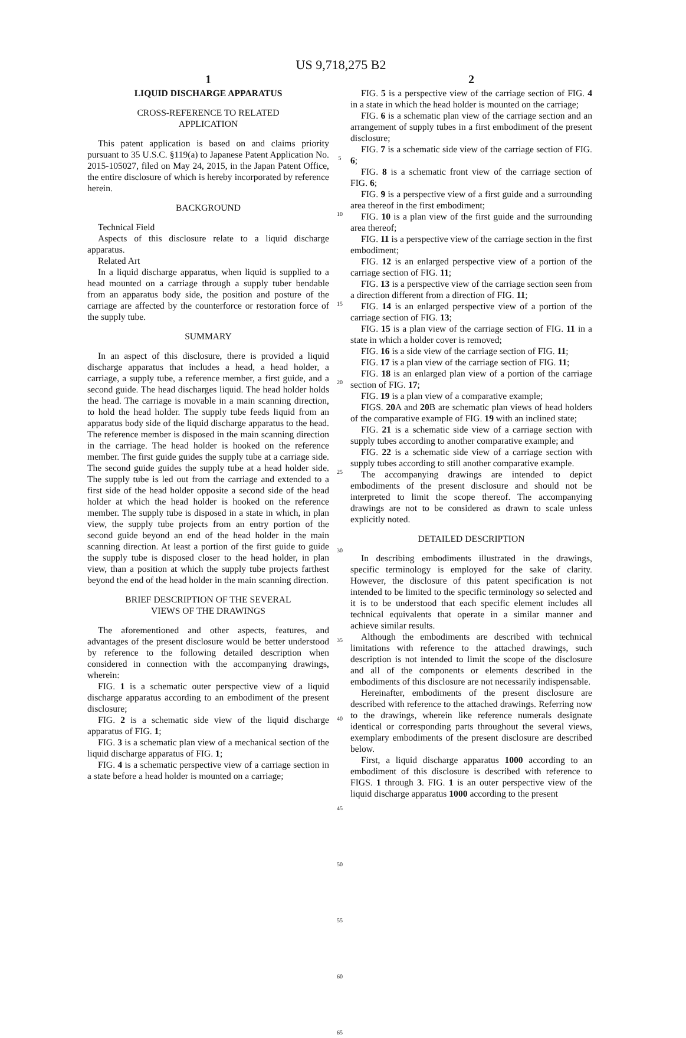US 9,718,275 B2
1
LIQUID DISCHARGE APPARATUS
CROSS-REFERENCE TO RELATED
APPLICATION
This patent application is based on and claims priority pursuant to 35 U.S.C. §119(a) to Japanese Patent Application No. 2015-105027, filed on May 24, 2015, in the Japan Patent Office, the entire disclosure of which is hereby incorporated by reference herein.
BACKGROUND
Technical Field
Aspects of this disclosure relate to a liquid discharge apparatus.
Related Art
In a liquid discharge apparatus, when liquid is supplied to a head mounted on a carriage through a supply tuber bendable from an apparatus body side, the position and posture of the carriage are affected by the counterforce or restoration force of the supply tube.
SUMMARY
In an aspect of this disclosure, there is provided a liquid discharge apparatus that includes a head, a head holder, a carriage, a supply tube, a reference member, a first guide, and a second guide. The head discharges liquid. The head holder holds the head. The carriage is movable in a main scanning direction, to hold the head holder. The supply tube feeds liquid from an apparatus body side of the liquid discharge apparatus to the head. The reference member is disposed in the main scanning direction in the carriage. The head holder is hooked on the reference member. The first guide guides the supply tube at a carriage side. The second guide guides the supply tube at a head holder side. The supply tube is led out from the carriage and extended to a first side of the head holder opposite a second side of the head holder at which the head holder is hooked on the reference member. The supply tube is disposed in a state in which, in plan view, the supply tube projects from an entry portion of the second guide beyond an end of the head holder in the main scanning direction. At least a portion of the first guide to guide the supply tube is disposed closer to the head holder, in plan view, than a position at which the supply tube projects farthest beyond the end of the head holder in the main scanning direction.
BRIEF DESCRIPTION OF THE SEVERAL
VIEWS OF THE DRAWINGS
The aforementioned and other aspects, features, and advantages of the present disclosure would be better understood by reference to the following detailed description when considered in connection with the accompanying drawings, wherein:
FIG. 1 is a schematic outer perspective view of a liquid discharge apparatus according to an embodiment of the present disclosure;
FIG. 2 is a schematic side view of the liquid discharge apparatus of FIG. 1;
FIG. 3 is a schematic plan view of a mechanical section of the liquid discharge apparatus of FIG. 1;
FIG. 4 is a schematic perspective view of a carriage section in a state before a head holder is mounted on a carriage;
5
10
15
20
25
30
35
40
45
50
55
60
65
2
FIG. 5 is a perspective view of the carriage section of FIG. 4 in a state in which the head holder is mounted on the carriage;
FIG. 6 is a schematic plan view of the carriage section and an arrangement of supply tubes in a first embodiment of the present disclosure;
FIG. 7 is a schematic side view of the carriage section of FIG. 6;
FIG. 8 is a schematic front view of the carriage section of FIG. 6;
FIG. 9 is a perspective view of a first guide and a surrounding area thereof in the first embodiment;
FIG. 10 is a plan view of the first guide and the surrounding area thereof;
FIG. 11 is a perspective view of the carriage section in the first embodiment;
FIG. 12 is an enlarged perspective view of a portion of the carriage section of FIG. 11;
FIG. 13 is a perspective view of the carriage section seen from a direction different from a direction of FIG. 11;
FIG. 14 is an enlarged perspective view of a portion of the carriage section of FIG. 13;
FIG. 15 is a plan view of the carriage section of FIG. 11 in a state in which a holder cover is removed;
FIG. 16 is a side view of the carriage section of FIG. 11;
FIG. 17 is a plan view of the carriage section of FIG. 11;
FIG. 18 is an enlarged plan view of a portion of the carriage section of FIG. 17;
FIG. 19 is a plan view of a comparative example;
FIGS. 20 A and 20 B are schematic plan views of head holders of the comparative example of FIG. 19 with an inclined state;
FIG. 21 is a schematic side view of a carriage section with supply tubes according to another comparative example; and
FIG. 22 is a schematic side view of a carriage section with supply tubes according to still another comparative example.
The accompanying drawings are intended to depict embodiments of the present disclosure and should not be interpreted to limit the scope thereof. The accompanying drawings are not to be considered as drawn to scale unless explicitly noted.
DETAILED DESCRIPTION
In describing embodiments illustrated in the drawings, specific terminology is employed for the sake of clarity. However, the disclosure of this patent specification is not intended to be limited to the specific terminology so selected and it is to be understood that each specific element includes all technical equivalents that operate in a similar manner and achieve similar results.
Although the embodiments are described with technical limitations with reference to the attached drawings, such description is not intended to limit the scope of the disclosure and all of the components or elements described in the embodiments of this disclosure are not necessarily indispensable.
Hereinafter, embodiments of the present disclosure are described with reference to the attached drawings. Referring now to the drawings, wherein like reference numerals designate identical or corresponding parts throughout the several views, exemplary embodiments of the present disclosure are described below.
First, a liquid discharge apparatus 1000 according to an embodiment of this disclosure is described with reference to FIGS. 1 through 3. FIG. 1 is an outer perspective view of the liquid discharge apparatus 1000 according to the present